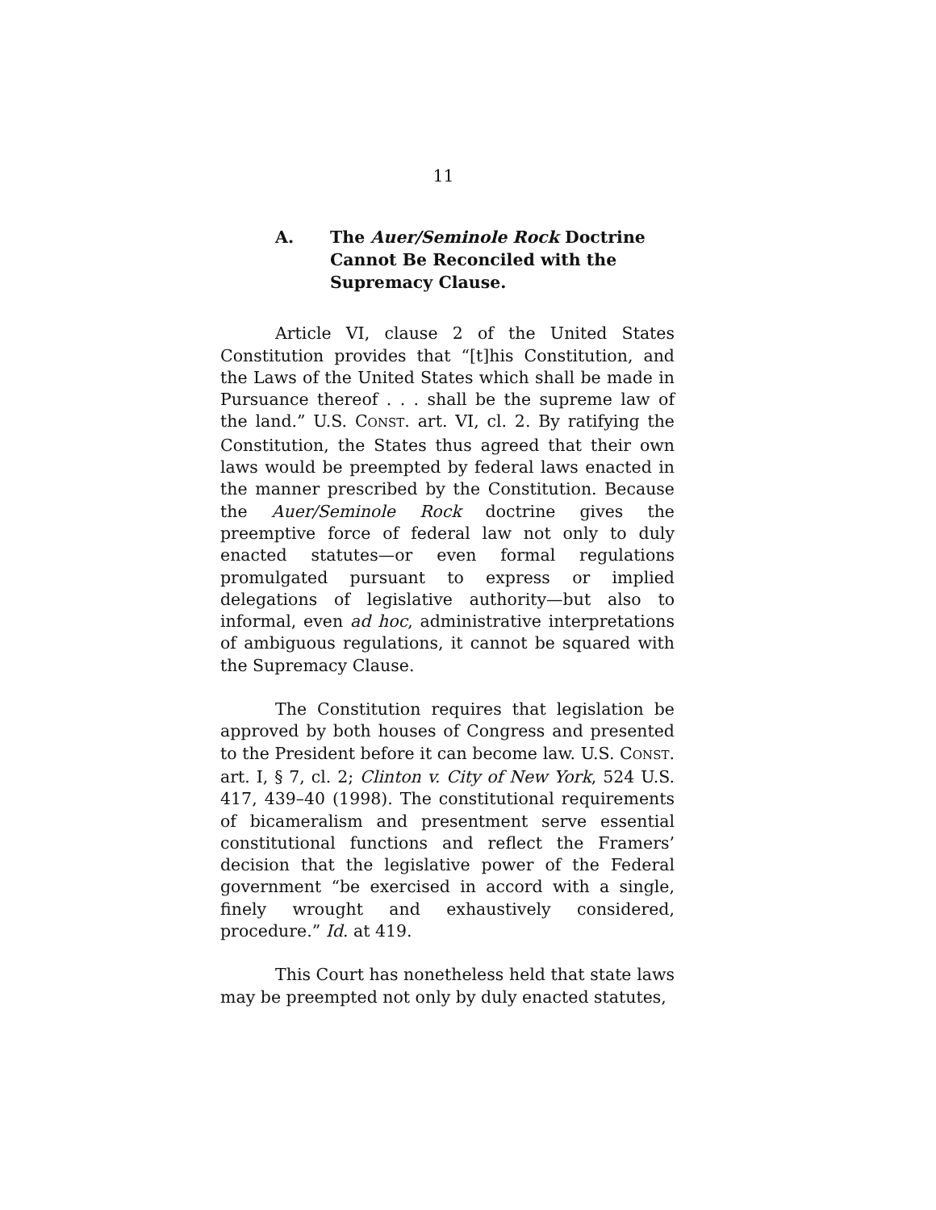11
A. The Auer/Seminole Rock Doctrine Cannot Be Reconciled with the Supremacy Clause.
Article VI, clause 2 of the United States Constitution provides that “[t]his Constitution, and the Laws of the United States which shall be made in Pursuance thereof . . . shall be the supreme law of the land.” U.S. CONST. art. VI, cl. 2. By ratifying the Constitution, the States thus agreed that their own laws would be preempted by federal laws enacted in the manner prescribed by the Constitution. Because the Auer/Seminole Rock doctrine gives the preemptive force of federal law not only to duly enacted statutes—or even formal regulations promulgated pursuant to express or implied delegations of legislative authority—but also to informal, even ad hoc, administrative interpretations of ambiguous regulations, it cannot be squared with the Supremacy Clause.
The Constitution requires that legislation be approved by both houses of Congress and presented to the President before it can become law. U.S. CONST. art. I, § 7, cl. 2; Clinton v. City of New York, 524 U.S. 417, 439–40 (1998). The constitutional requirements of bicameralism and presentment serve essential constitutional functions and reflect the Framers’ decision that the legislative power of the Federal government “be exercised in accord with a single, finely wrought and exhaustively considered, procedure.” Id. at 419.
This Court has nonetheless held that state laws may be preempted not only by duly enacted statutes,